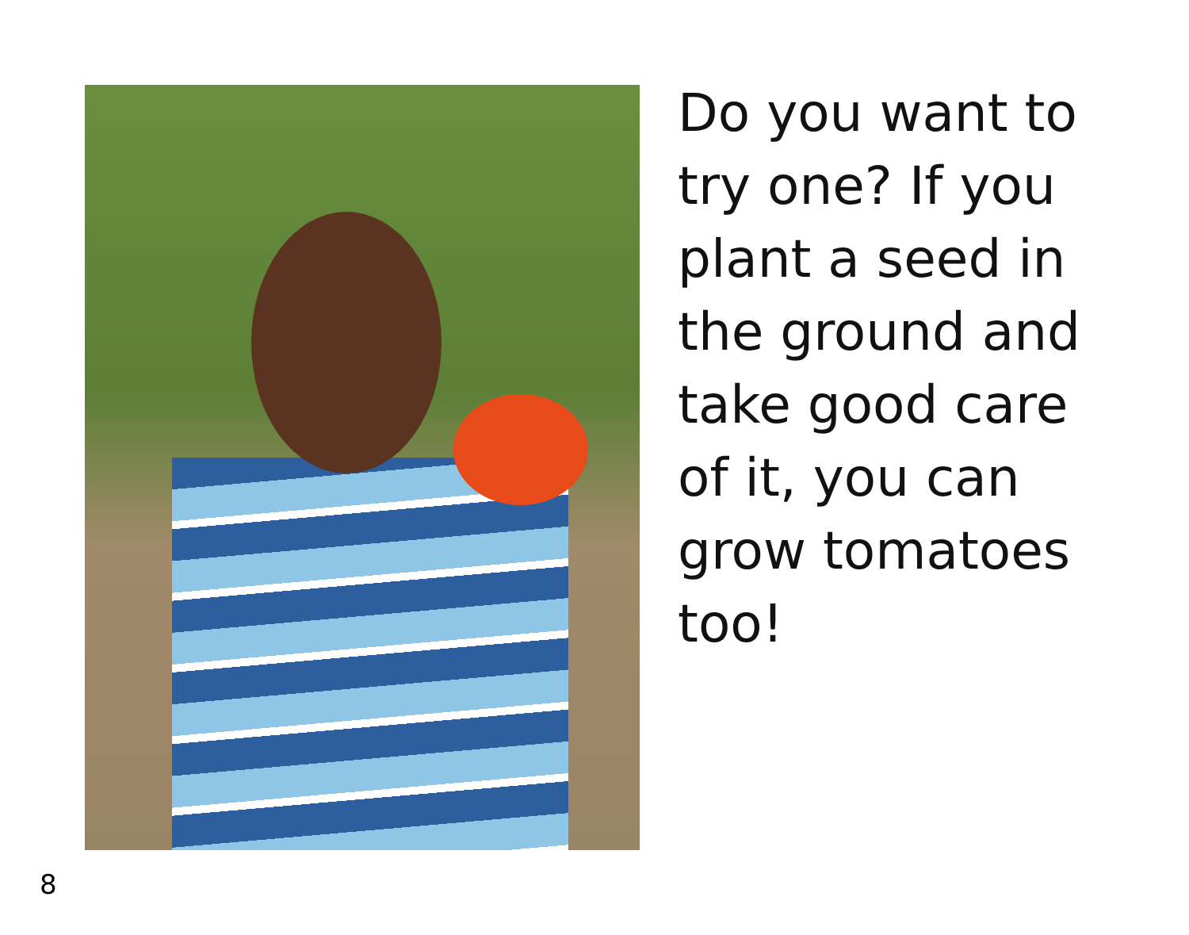Do you want to try one? If you plant a seed in the ground and take good care of it, you can grow tomatoes too!
8